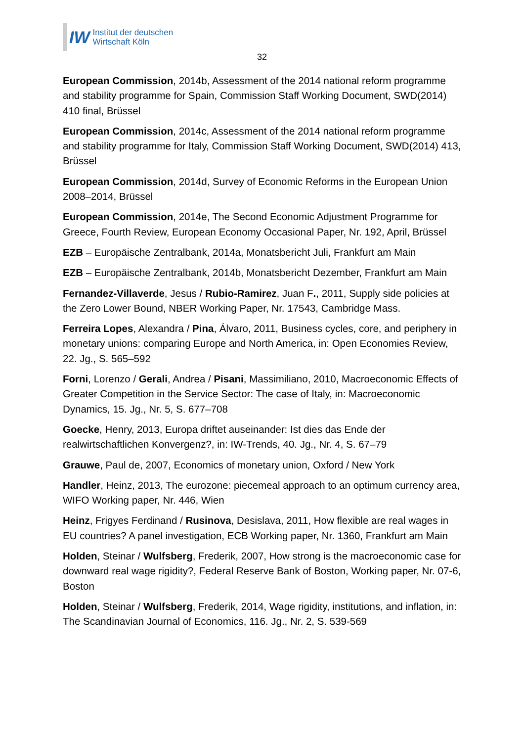IW
Institut der deutschen
Wirtschaft Köln
32
European Commission, 2014b, Assessment of the 2014 national reform programme and stability programme for Spain, Commission Staff Working Document, SWD(2014) 410 final, Brüssel
European Commission, 2014c, Assessment of the 2014 national reform programme and stability programme for Italy, Commission Staff Working Document, SWD(2014) 413, Brüssel
European Commission, 2014d, Survey of Economic Reforms in the European Union 2008–2014, Brüssel
European Commission, 2014e, The Second Economic Adjustment Programme for Greece, Fourth Review, European Economy Occasional Paper, Nr. 192, April, Brüssel
EZB – Europäische Zentralbank, 2014a, Monatsbericht Juli, Frankfurt am Main
EZB – Europäische Zentralbank, 2014b, Monatsbericht Dezember, Frankfurt am Main
Fernandez-Villaverde, Jesus / Rubio-Ramirez, Juan F., 2011, Supply side policies at the Zero Lower Bound, NBER Working Paper, Nr. 17543, Cambridge Mass.
Ferreira Lopes, Alexandra / Pina, Álvaro, 2011, Business cycles, core, and periphery in monetary unions: comparing Europe and North America, in: Open Economies Review, 22. Jg., S. 565–592
Forni, Lorenzo / Gerali, Andrea / Pisani, Massimiliano, 2010, Macroeconomic Effects of Greater Competition in the Service Sector: The case of Italy, in: Macroeconomic Dynamics, 15. Jg., Nr. 5, S. 677–708
Goecke, Henry, 2013, Europa driftet auseinander: Ist dies das Ende der realwirtschaftlichen Konvergenz?, in: IW-Trends, 40. Jg., Nr. 4, S. 67–79
Grauwe, Paul de, 2007, Economics of monetary union, Oxford / New York
Handler, Heinz, 2013, The eurozone: piecemeal approach to an optimum currency area, WIFO Working paper, Nr. 446, Wien
Heinz, Frigyes Ferdinand / Rusinova, Desislava, 2011, How flexible are real wages in EU countries? A panel investigation, ECB Working paper, Nr. 1360, Frankfurt am Main
Holden, Steinar / Wulfsberg, Frederik, 2007, How strong is the macroeconomic case for downward real wage rigidity?, Federal Reserve Bank of Boston, Working paper, Nr. 07-6, Boston
Holden, Steinar / Wulfsberg, Frederik, 2014, Wage rigidity, institutions, and inflation, in: The Scandinavian Journal of Economics, 116. Jg., Nr. 2, S. 539-569